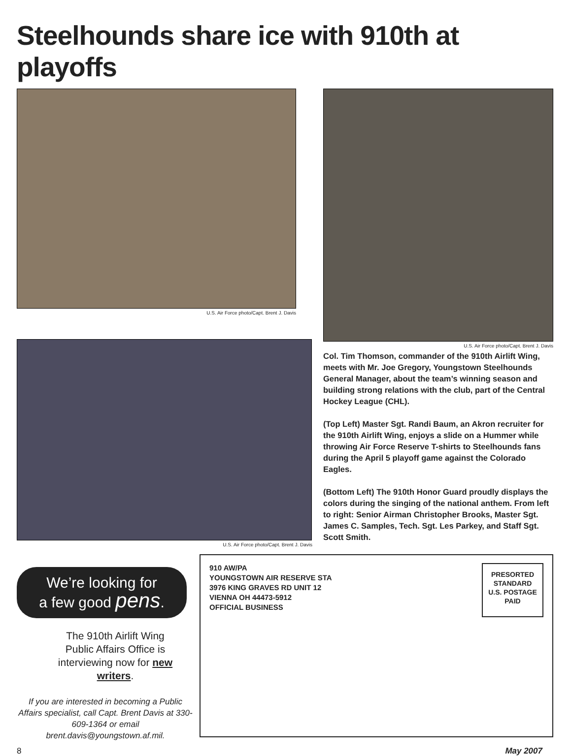Steelhounds share ice with 910th at playoffs
U.S. Air Force photo/Capt. Brent J. Davis
U.S. Air Force photo/Capt. Brent J. Davis
U.S. Air Force photo/Capt. Brent J. Davis
Col. Tim Thomson, commander of the 910th Airlift Wing, meets with Mr. Joe Gregory, Youngstown Steelhounds General Manager, about the team’s winning season and building strong relations with the club, part of the Central Hockey League (CHL).
(Top Left) Master Sgt. Randi Baum, an Akron recruiter for the 910th Airlift Wing, enjoys a slide on a Hummer while throwing Air Force Reserve T-shirts to Steelhounds fans during the April 5 playoff game against the Colorado Eagles.
(Bottom Left) The 910th Honor Guard proudly displays the colors during the singing of the national anthem. From left to right: Senior Airman Christopher Brooks, Master Sgt. James C. Samples, Tech. Sgt. Les Parkey, and Staff Sgt. Scott Smith.
We’re looking for
a few good pens.
The 910th Airlift Wing Public Affairs Office is interviewing now for new writers.
If you are interested in becoming a Public Affairs specialist, call Capt. Brent Davis at 330-609-1364 or email brent.davis@youngstown.af.mil.
910 AW/PA
YOUNGSTOWN AIR RESERVE STA
3976 KING GRAVES RD UNIT 12
VIENNA OH 44473-5912
OFFICIAL BUSINESS
PRESORTED
STANDARD
U.S. POSTAGE
PAID
8 May 2007